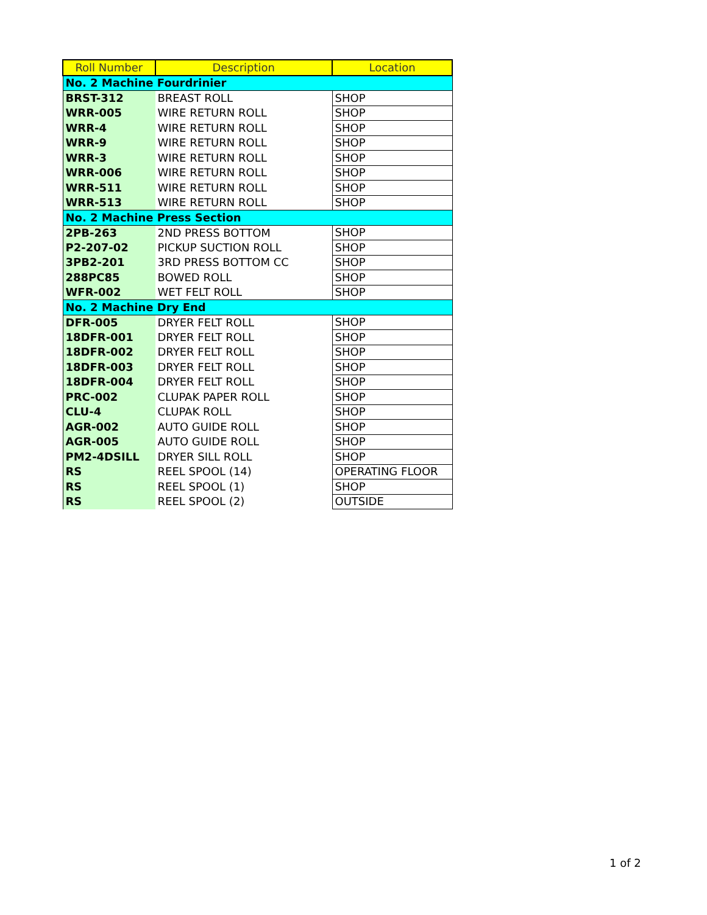| Roll Number | Description | Location |
| --- | --- | --- |
| No. 2 Machine Fourdrinier | | |
| BRST-312 | BREAST ROLL | SHOP |
| WRR-005 | WIRE RETURN ROLL | SHOP |
| WRR-4 | WIRE RETURN ROLL | SHOP |
| WRR-9 | WIRE RETURN ROLL | SHOP |
| WRR-3 | WIRE RETURN ROLL | SHOP |
| WRR-006 | WIRE RETURN ROLL | SHOP |
| WRR-511 | WIRE RETURN ROLL | SHOP |
| WRR-513 | WIRE RETURN ROLL | SHOP |
| No. 2 Machine Press Section | | |
| 2PB-263 | 2ND PRESS BOTTOM | SHOP |
| P2-207-02 | PICKUP SUCTION ROLL | SHOP |
| 3PB2-201 | 3RD PRESS BOTTOM CC | SHOP |
| 288PC85 | BOWED ROLL | SHOP |
| WFR-002 | WET FELT ROLL | SHOP |
| No. 2 Machine Dry End | | |
| DFR-005 | DRYER FELT ROLL | SHOP |
| 18DFR-001 | DRYER FELT ROLL | SHOP |
| 18DFR-002 | DRYER FELT ROLL | SHOP |
| 18DFR-003 | DRYER FELT ROLL | SHOP |
| 18DFR-004 | DRYER FELT ROLL | SHOP |
| PRC-002 | CLUPAK PAPER ROLL | SHOP |
| CLU-4 | CLUPAK ROLL | SHOP |
| AGR-002 | AUTO GUIDE ROLL | SHOP |
| AGR-005 | AUTO GUIDE ROLL | SHOP |
| PM2-4DSILL | DRYER SILL ROLL | SHOP |
| RS | REEL SPOOL (14) | OPERATING FLOOR |
| RS | REEL SPOOL (1) | SHOP |
| RS | REEL SPOOL (2) | OUTSIDE |
1 of 2